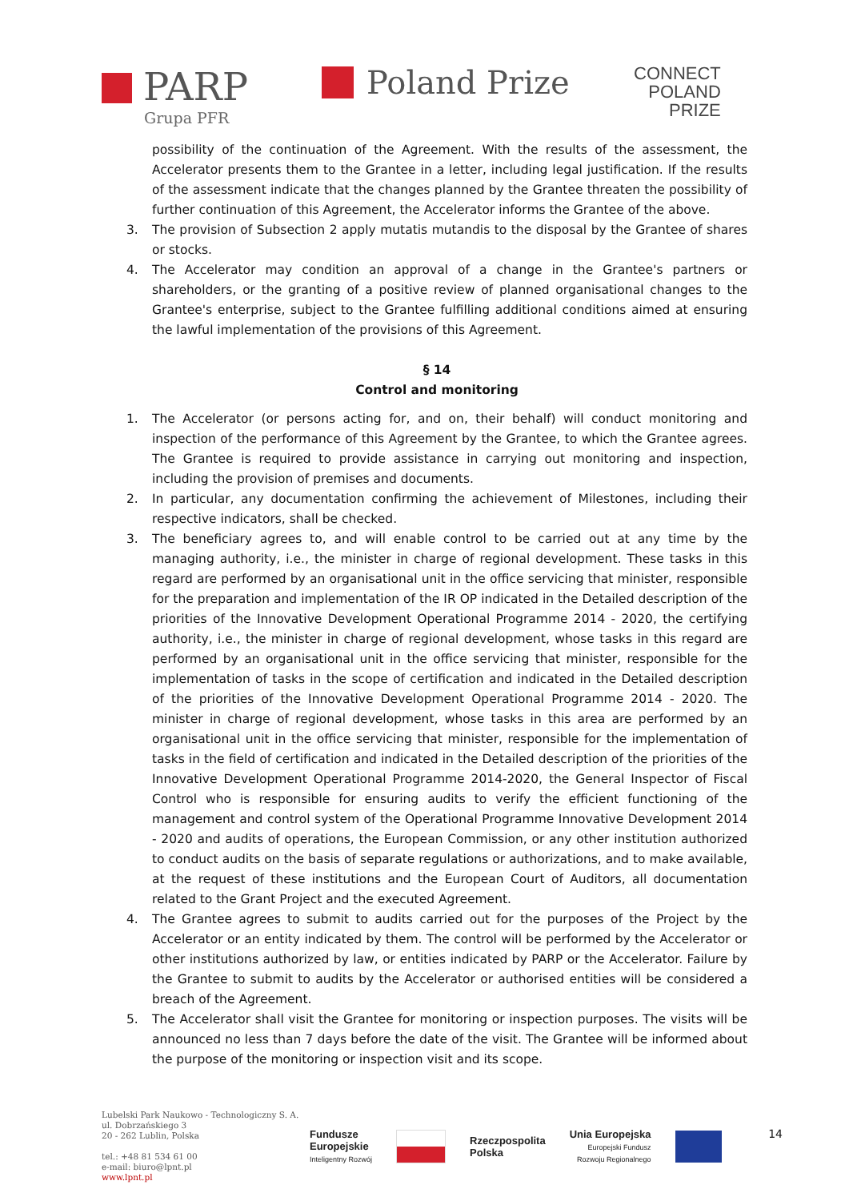PARP
Grupa PFR
Poland Prize
CONNECT
POLAND
PRIZE
possibility of the continuation of the Agreement. With the results of the assessment, the Accelerator presents them to the Grantee in a letter, including legal justification. If the results of the assessment indicate that the changes planned by the Grantee threaten the possibility of further continuation of this Agreement, the Accelerator informs the Grantee of the above.
3. The provision of Subsection 2 apply mutatis mutandis to the disposal by the Grantee of shares or stocks.
4. The Accelerator may condition an approval of a change in the Grantee's partners or shareholders, or the granting of a positive review of planned organisational changes to the Grantee's enterprise, subject to the Grantee fulfilling additional conditions aimed at ensuring the lawful implementation of the provisions of this Agreement.
§ 14
Control and monitoring
1. The Accelerator (or persons acting for, and on, their behalf) will conduct monitoring and inspection of the performance of this Agreement by the Grantee, to which the Grantee agrees. The Grantee is required to provide assistance in carrying out monitoring and inspection, including the provision of premises and documents.
2. In particular, any documentation confirming the achievement of Milestones, including their respective indicators, shall be checked.
3. The beneficiary agrees to, and will enable control to be carried out at any time by the managing authority, i.e., the minister in charge of regional development. These tasks in this regard are performed by an organisational unit in the office servicing that minister, responsible for the preparation and implementation of the IR OP indicated in the Detailed description of the priorities of the Innovative Development Operational Programme 2014 - 2020, the certifying authority, i.e., the minister in charge of regional development, whose tasks in this regard are performed by an organisational unit in the office servicing that minister, responsible for the implementation of tasks in the scope of certification and indicated in the Detailed description of the priorities of the Innovative Development Operational Programme 2014 - 2020. The minister in charge of regional development, whose tasks in this area are performed by an organisational unit in the office servicing that minister, responsible for the implementation of tasks in the field of certification and indicated in the Detailed description of the priorities of the Innovative Development Operational Programme 2014-2020, the General Inspector of Fiscal Control who is responsible for ensuring audits to verify the efficient functioning of the management and control system of the Operational Programme Innovative Development 2014 - 2020 and audits of operations, the European Commission, or any other institution authorized to conduct audits on the basis of separate regulations or authorizations, and to make available, at the request of these institutions and the European Court of Auditors, all documentation related to the Grant Project and the executed Agreement.
4. The Grantee agrees to submit to audits carried out for the purposes of the Project by the Accelerator or an entity indicated by them. The control will be performed by the Accelerator or other institutions authorized by law, or entities indicated by PARP or the Accelerator. Failure by the Grantee to submit to audits by the Accelerator or authorised entities will be considered a breach of the Agreement.
5. The Accelerator shall visit the Grantee for monitoring or inspection purposes. The visits will be announced no less than 7 days before the date of the visit. The Grantee will be informed about the purpose of the monitoring or inspection visit and its scope.
Lubelski Park Naukowo - Technologiczny S. A.
ul. Dobrzańskiego 3
20 - 262 Lublin, Polska
tel.: +48 81 534 61 00
e-mail: biuro@lpnt.pl
www.lpnt.pl
Fundusze
Europejskie
Inteligentny Rozwój
Rzeczpospolita
Polska
Unia Europejska
Europejski Fundusz
Rozwoju Regionalnego
14